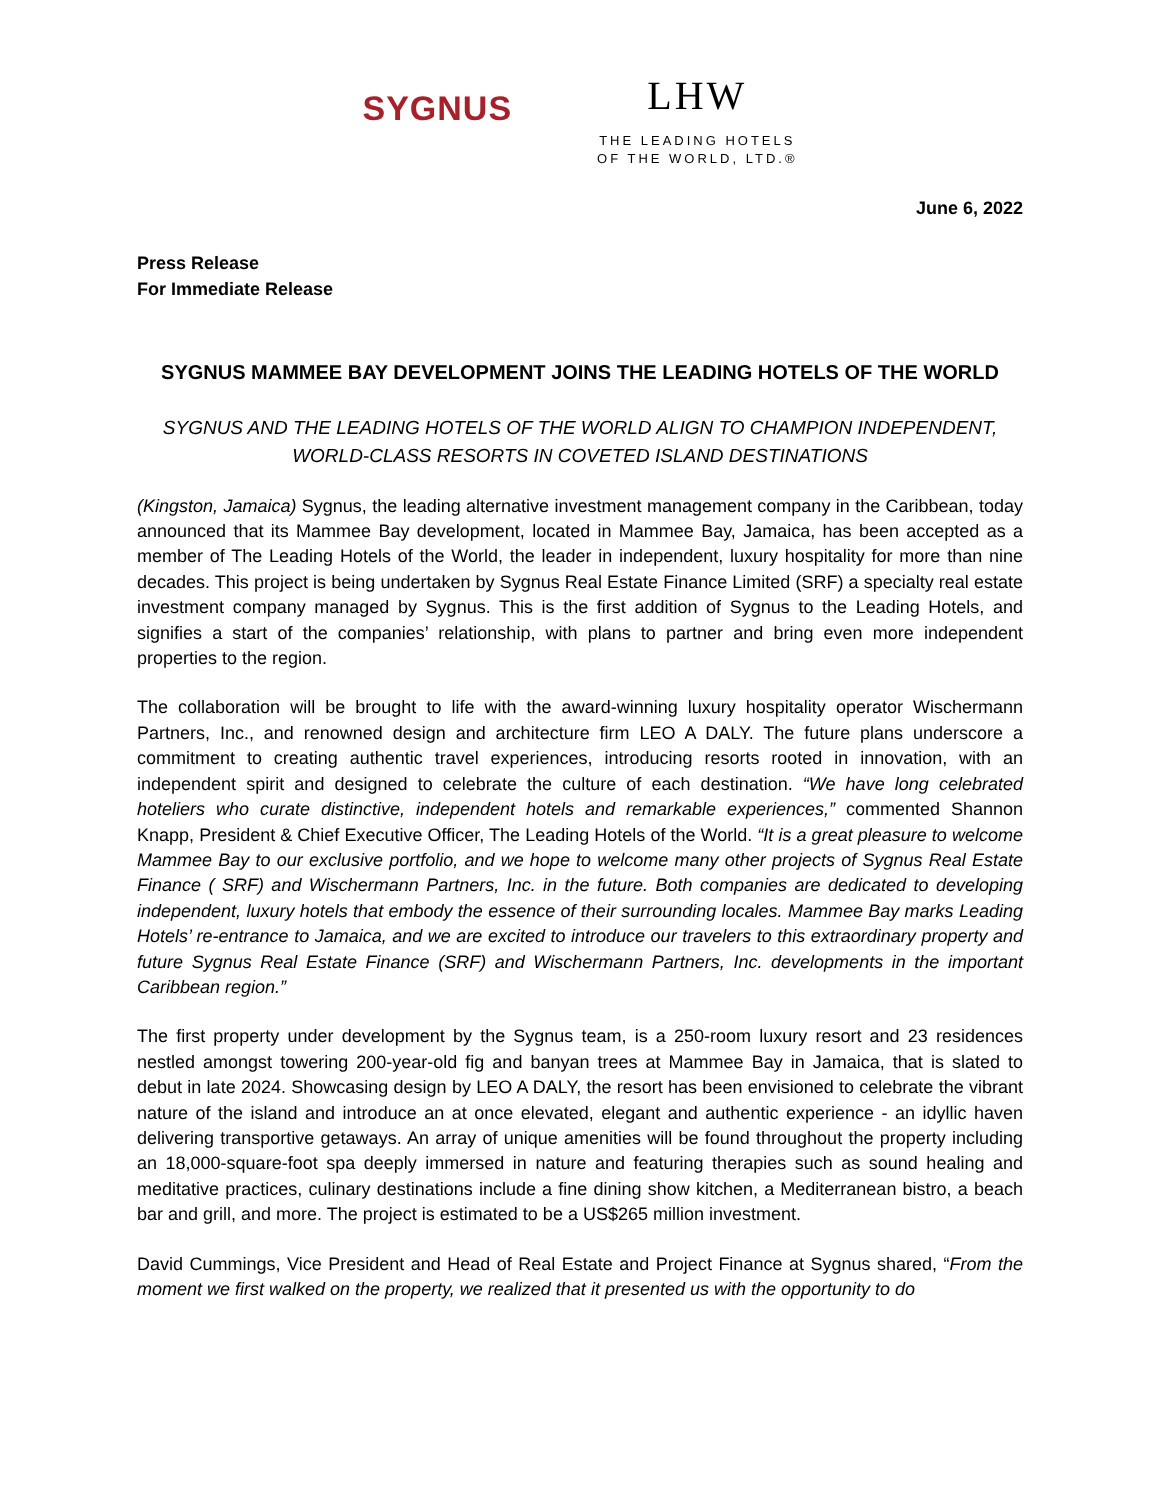SYGNUS
LHW
THE LEADING HOTELS
OF THE WORLD, LTD.®
June 6, 2022
Press Release
For Immediate Release
SYGNUS MAMMEE BAY DEVELOPMENT JOINS THE LEADING HOTELS OF THE WORLD
SYGNUS AND THE LEADING HOTELS OF THE WORLD ALIGN TO CHAMPION INDEPENDENT,
WORLD-CLASS RESORTS IN COVETED ISLAND DESTINATIONS
(Kingston, Jamaica) Sygnus, the leading alternative investment management company in the Caribbean, today announced that its Mammee Bay development, located in Mammee Bay, Jamaica, has been accepted as a member of The Leading Hotels of the World, the leader in independent, luxury hospitality for more than nine decades. This project is being undertaken by Sygnus Real Estate Finance Limited (SRF) a specialty real estate investment company managed by Sygnus. This is the first addition of Sygnus to the Leading Hotels, and signifies a start of the companies’ relationship, with plans to partner and bring even more independent properties to the region.
The collaboration will be brought to life with the award-winning luxury hospitality operator Wischermann Partners, Inc., and renowned design and architecture firm LEO A DALY. The future plans underscore a commitment to creating authentic travel experiences, introducing resorts rooted in innovation, with an independent spirit and designed to celebrate the culture of each destination. “We have long celebrated hoteliers who curate distinctive, independent hotels and remarkable experiences,” commented Shannon Knapp, President & Chief Executive Officer, The Leading Hotels of the World. “It is a great pleasure to welcome Mammee Bay to our exclusive portfolio, and we hope to welcome many other projects of Sygnus Real Estate Finance ( SRF) and Wischermann Partners, Inc. in the future. Both companies are dedicated to developing independent, luxury hotels that embody the essence of their surrounding locales. Mammee Bay marks Leading Hotels’ re-entrance to Jamaica, and we are excited to introduce our travelers to this extraordinary property and future Sygnus Real Estate Finance (SRF) and Wischermann Partners, Inc. developments in the important Caribbean region.”
The first property under development by the Sygnus team, is a 250-room luxury resort and 23 residences nestled amongst towering 200-year-old fig and banyan trees at Mammee Bay in Jamaica, that is slated to debut in late 2024. Showcasing design by LEO A DALY, the resort has been envisioned to celebrate the vibrant nature of the island and introduce an at once elevated, elegant and authentic experience - an idyllic haven delivering transportive getaways. An array of unique amenities will be found throughout the property including an 18,000-square-foot spa deeply immersed in nature and featuring therapies such as sound healing and meditative practices, culinary destinations include a fine dining show kitchen, a Mediterranean bistro, a beach bar and grill, and more. The project is estimated to be a US$265 million investment.
David Cummings, Vice President and Head of Real Estate and Project Finance at Sygnus shared, “From the moment we first walked on the property, we realized that it presented us with the opportunity to do